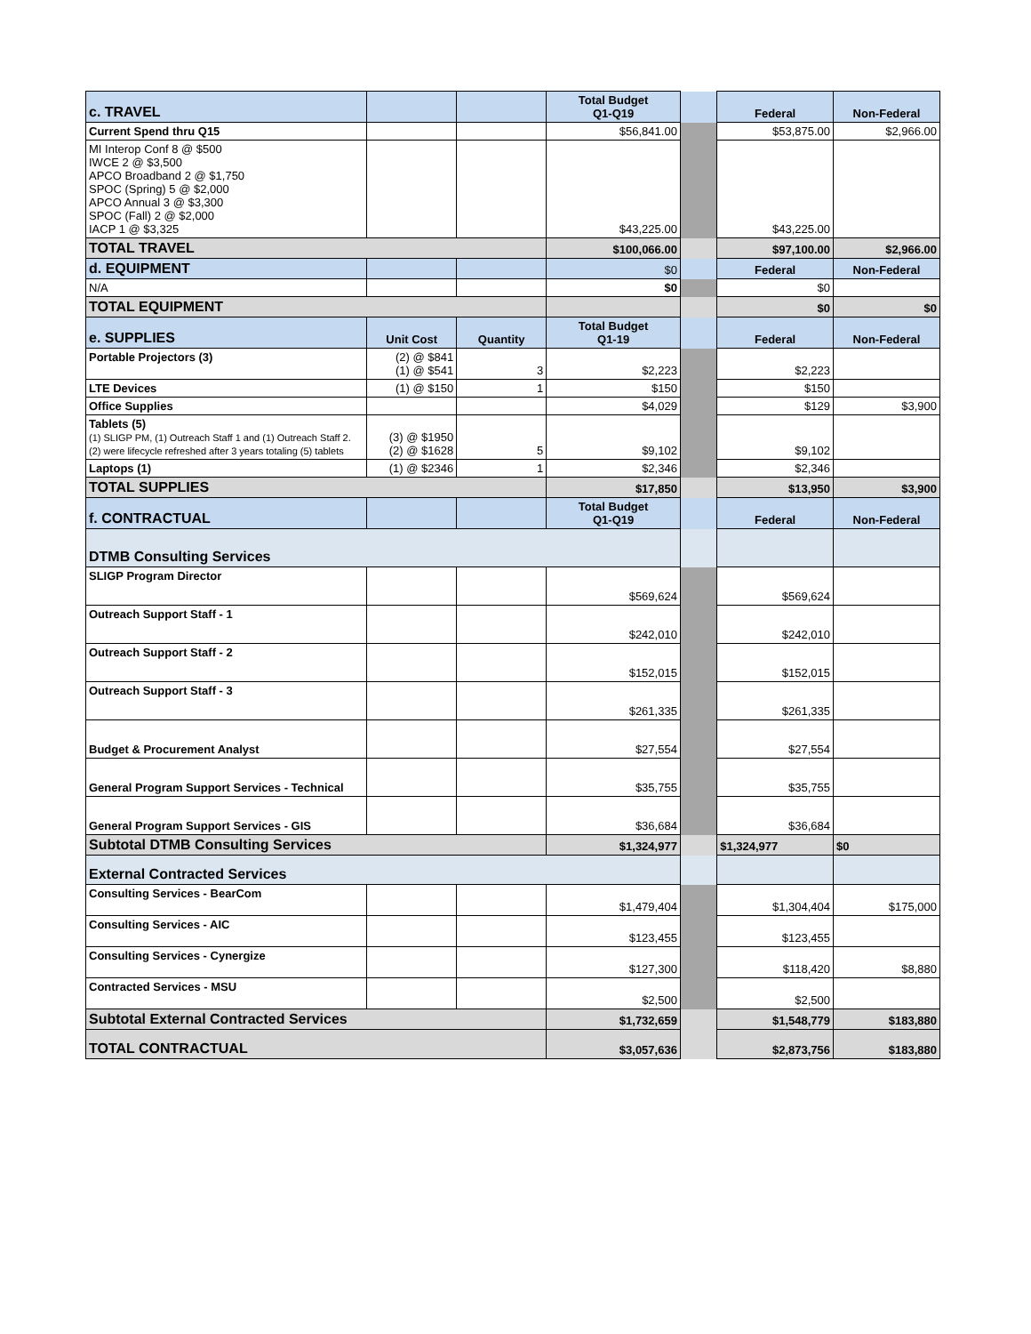| c. TRAVEL | | | Total Budget Q1-Q19 | | Federal | Non-Federal |
| Current Spend thru Q15 | | | $56,841.00 | | $53,875.00 | $2,966.00 |
| MI Interop Conf 8 @ $500 IWCE 2 @ $3,500 APCO Broadband 2 @ $1,750 SPOC (Spring) 5 @ $2,000 APCO Annual 3 @ $3,300 SPOC (Fall) 2 @ $2,000 IACP 1 @ $3,325 | | | $43,225.00 | | $43,225.00 | |
| TOTAL TRAVEL | | | $100,066.00 | | $97,100.00 | $2,966.00 |
| d. EQUIPMENT | | | $0 | | Federal | Non-Federal |
| N/A | | | $0 | | $0 | |
| TOTAL EQUIPMENT | | | | | $0 | $0 |
| e. SUPPLIES | Unit Cost | Quantity | Total Budget Q1-19 | | Federal | Non-Federal |
| Portable Projectors (3) | (2) @ $841 (1) @ $541 | 3 | $2,223 | | $2,223 | |
| LTE Devices | (1) @ $150 | 1 | $150 | | $150 | |
| Office Supplies | | | $4,029 | | $129 | $3,900 |
| Tablets (5) (1) SLIGP PM, (1) Outreach Staff 1 and (1) Outreach Staff 2. (2) were lifecycle refreshed after 3 years totaling (5) tablets | (3) @ $1950 (2) @ $1628 | 5 | $9,102 | | $9,102 | |
| Laptops (1) | (1) @ $2346 | 1 | $2,346 | | $2,346 | |
| TOTAL SUPPLIES | | | $17,850 | | $13,950 | $3,900 |
| f. CONTRACTUAL | | | Total Budget Q1-Q19 | | Federal | Non-Federal |
| DTMB Consulting Services | | | | | | |
| SLIGP Program Director | | | $569,624 | | $569,624 | |
| Outreach Support Staff - 1 | | | $242,010 | | $242,010 | |
| Outreach Support Staff - 2 | | | $152,015 | | $152,015 | |
| Outreach Support Staff - 3 | | | $261,335 | | $261,335 | |
| Budget & Procurement Analyst | | | $27,554 | | $27,554 | |
| General Program Support Services - Technical | | | $35,755 | | $35,755 | |
| General Program Support Services - GIS | | | $36,684 | | $36,684 | |
| Subtotal DTMB Consulting Services | | | $1,324,977 | | $1,324,977 | $0 |
| External Contracted Services | | | | | | |
| Consulting Services - BearCom | | | $1,479,404 | | $1,304,404 | $175,000 |
| Consulting Services - AIC | | | $123,455 | | $123,455 | |
| Consulting Services - Cynergize | | | $127,300 | | $118,420 | $8,880 |
| Contracted Services - MSU | | | $2,500 | | $2,500 | |
| Subtotal External Contracted Services | | | $1,732,659 | | $1,548,779 | $183,880 |
| TOTAL CONTRACTUAL | | | $3,057,636 | | $2,873,756 | $183,880 |